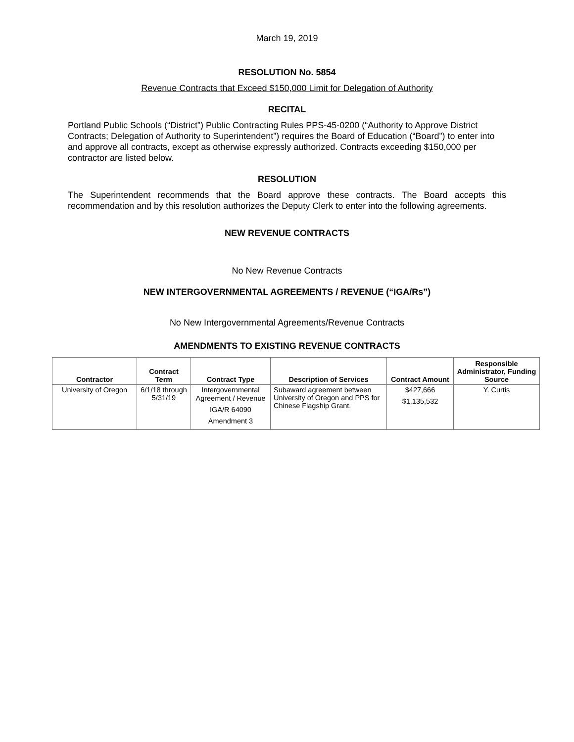March 19, 2019
RESOLUTION No. 5854
Revenue Contracts that Exceed $150,000 Limit for Delegation of Authority
RECITAL
Portland Public Schools (“District”) Public Contracting Rules PPS-45-0200 (“Authority to Approve District Contracts; Delegation of Authority to Superintendent”) requires the Board of Education (“Board”) to enter into and approve all contracts, except as otherwise expressly authorized. Contracts exceeding $150,000 per contractor are listed below.
RESOLUTION
The Superintendent recommends that the Board approve these contracts. The Board accepts this recommendation and by this resolution authorizes the Deputy Clerk to enter into the following agreements.
NEW REVENUE CONTRACTS
No New Revenue Contracts
NEW INTERGOVERNMENTAL AGREEMENTS / REVENUE (“IGA/Rs”)
No New Intergovernmental Agreements/Revenue Contracts
AMENDMENTS TO EXISTING REVENUE CONTRACTS
| Contractor | Contract Term | Contract Type | Description of Services | Contract Amount | Responsible Administrator, Funding Source |
| --- | --- | --- | --- | --- | --- |
| University of Oregon | 6/1/18 through 5/31/19 | Intergovernmental Agreement / Revenue IGA/R 64090 Amendment 3 | Subaward agreement between University of Oregon and PPS for Chinese Flagship Grant. | $427,666 $1,135,532 | Y. Curtis |